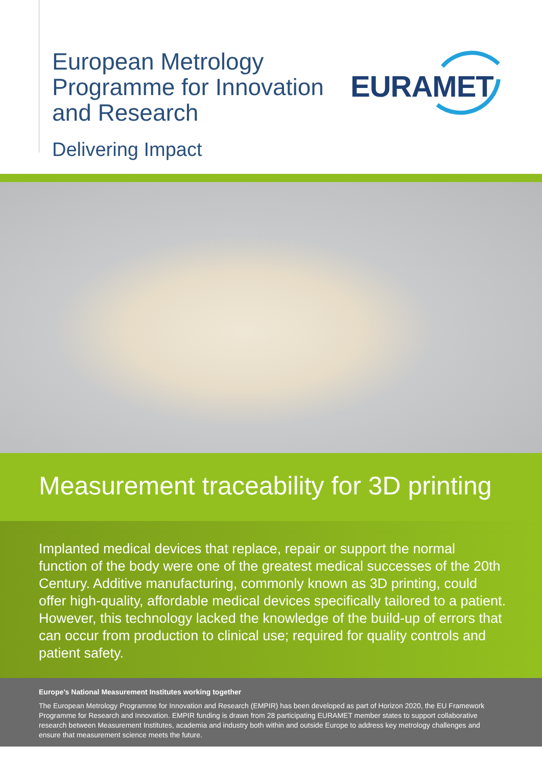European Metrology
Programme for Innovation
and Research
Delivering Impact
EURAMET
Measurement traceability for 3D printing
Implanted medical devices that replace, repair or support the normal function of the body were one of the greatest medical successes of the 20th Century. Additive manufacturing, commonly known as 3D printing, could offer high-quality, affordable medical devices specifically tailored to a patient. However, this technology lacked the knowledge of the build-up of errors that can occur from production to clinical use; required for quality controls and patient safety.
Europe’s National Measurement Institutes working together
The European Metrology Programme for Innovation and Research (EMPIR) has been developed as part of Horizon 2020, the EU Framework Programme for Research and Innovation. EMPIR funding is drawn from 28 participating EURAMET member states to support collaborative research between Measurement Institutes, academia and industry both within and outside Europe to address key metrology challenges and ensure that measurement science meets the future.